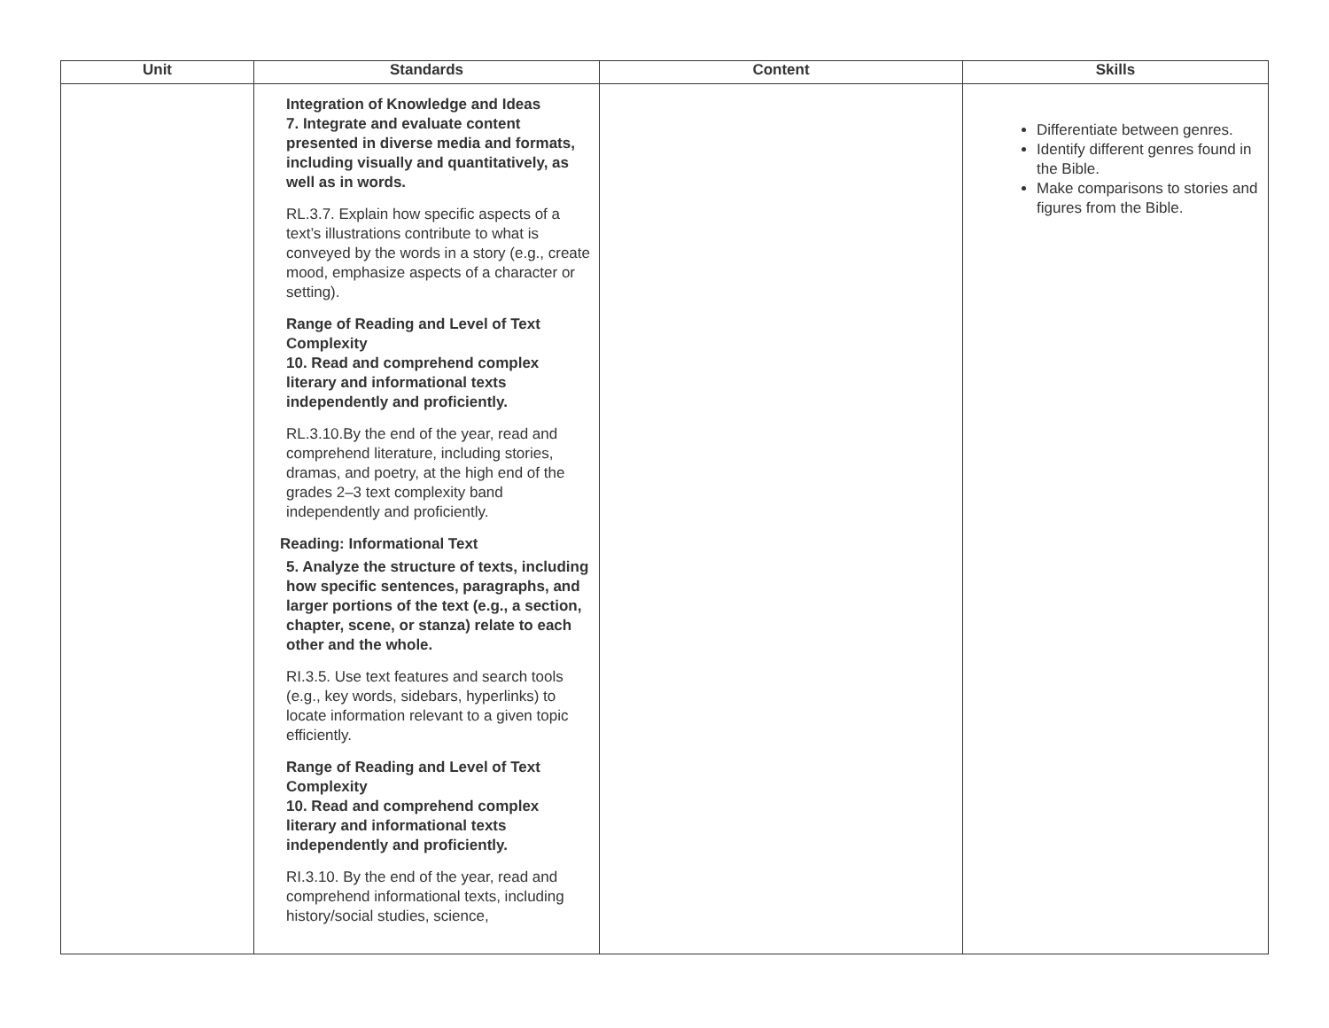| Unit | Standards | Content | Skills |
| --- | --- | --- | --- |
| | Integration of Knowledge and Ideas 7. Integrate and evaluate content presented in diverse media and formats, including visually and quantitatively, as well as in words. RL.3.7. Explain how specific aspects of a text’s illustrations contribute to what is conveyed by the words in a story (e.g., create mood, emphasize aspects of a character or setting). Range of Reading and Level of Text Complexity 10. Read and comprehend complex literary and informational texts independently and proficiently. RL.3.10.By the end of the year, read and comprehend literature, including stories, dramas, and poetry, at the high end of the grades 2–3 text complexity band independently and proficiently. Reading: Informational Text 5. Analyze the structure of texts, including how specific sentences, paragraphs, and larger portions of the text (e.g., a section, chapter, scene, or stanza) relate to each other and the whole. RI.3.5. Use text features and search tools (e.g., key words, sidebars, hyperlinks) to locate information relevant to a given topic efficiently. Range of Reading and Level of Text Complexity 10. Read and comprehend complex literary and informational texts independently and proficiently. RI.3.10. By the end of the year, read and comprehend informational texts, including history/social studies, science, | | Differentiate between genres. Identify different genres found in the Bible. Make comparisons to stories and figures from the Bible. |